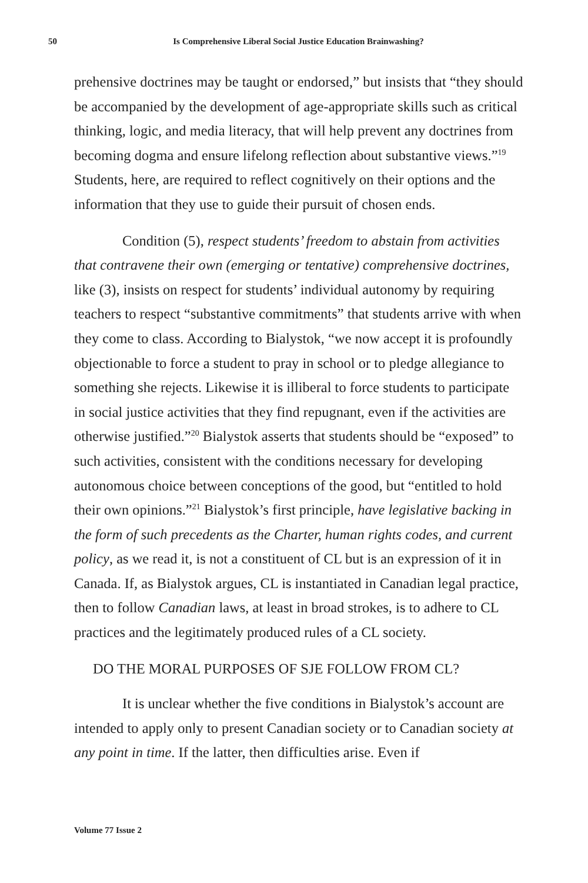50 Is Comprehensive Liberal Social Justice Education Brainwashing?
prehensive doctrines may be taught or endorsed,” but insists that “they should be accompanied by the development of age-appropriate skills such as critical thinking, logic, and media literacy, that will help prevent any doctrines from becoming dogma and ensure lifelong reflection about substantive views.”<sup>19</sup> Students, here, are required to reflect cognitively on their options and the information that they use to guide their pursuit of chosen ends.
Condition (5), respect students’ freedom to abstain from activities that contravene their own (emerging or tentative) comprehensive doctrines, like (3), insists on respect for students’ individual autonomy by requiring teachers to respect “substantive commitments” that students arrive with when they come to class. According to Bialystok, “we now accept it is profoundly objectionable to force a student to pray in school or to pledge allegiance to something she rejects. Likewise it is illiberal to force students to participate in social justice activities that they find repugnant, even if the activities are otherwise justified.”<sup>20</sup> Bialystok asserts that students should be “exposed” to such activities, consistent with the conditions necessary for developing autonomous choice between conceptions of the good, but “entitled to hold their own opinions.”<sup>21</sup> Bialystok’s first principle, have legislative backing in the form of such precedents as the Charter, human rights codes, and current policy, as we read it, is not a constituent of CL but is an expression of it in Canada. If, as Bialystok argues, CL is instantiated in Canadian legal practice, then to follow Canadian laws, at least in broad strokes, is to adhere to CL practices and the legitimately produced rules of a CL society.
DO THE MORAL PURPOSES OF SJE FOLLOW FROM CL?
It is unclear whether the five conditions in Bialystok’s account are intended to apply only to present Canadian society or to Canadian society at any point in time. If the latter, then difficulties arise. Even if
Volume 77 Issue 2